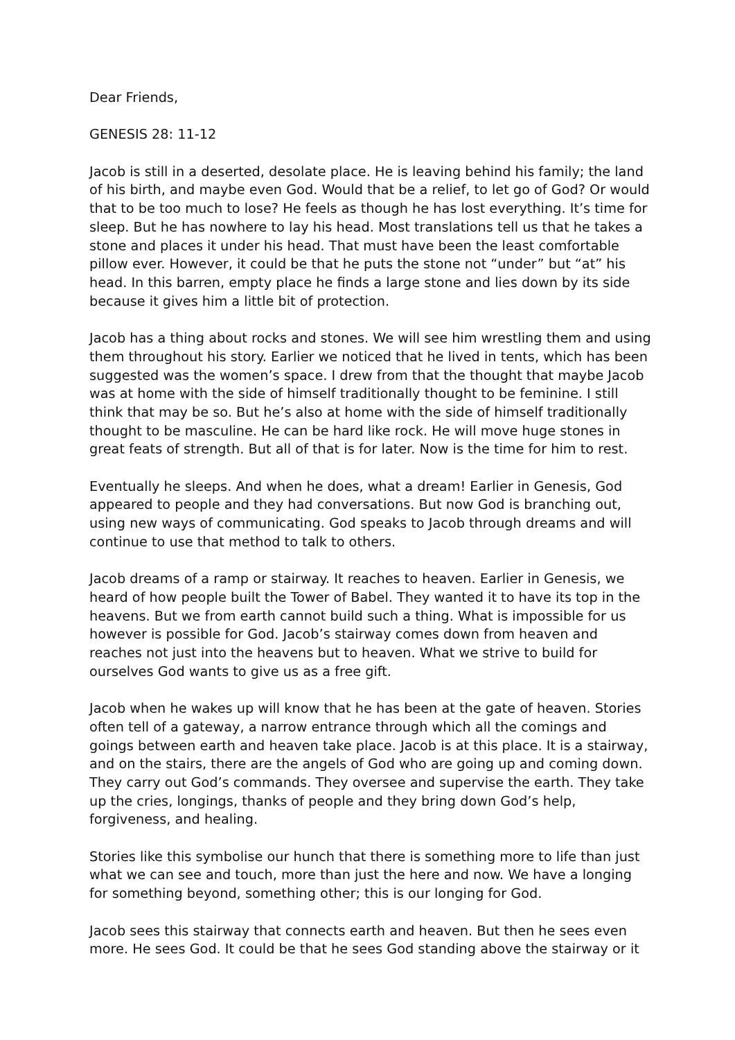Dear Friends,
GENESIS 28: 11-12
Jacob is still in a deserted, desolate place. He is leaving behind his family; the land of his birth, and maybe even God. Would that be a relief, to let go of God? Or would that to be too much to lose? He feels as though he has lost everything. It’s time for sleep. But he has nowhere to lay his head. Most translations tell us that he takes a stone and places it under his head. That must have been the least comfortable pillow ever. However, it could be that he puts the stone not “under” but “at” his head. In this barren, empty place he finds a large stone and lies down by its side because it gives him a little bit of protection.
Jacob has a thing about rocks and stones. We will see him wrestling them and using them throughout his story. Earlier we noticed that he lived in tents, which has been suggested was the women’s space. I drew from that the thought that maybe Jacob was at home with the side of himself traditionally thought to be feminine. I still think that may be so. But he’s also at home with the side of himself traditionally thought to be masculine. He can be hard like rock. He will move huge stones in great feats of strength. But all of that is for later. Now is the time for him to rest.
Eventually he sleeps. And when he does, what a dream! Earlier in Genesis, God appeared to people and they had conversations. But now God is branching out, using new ways of communicating. God speaks to Jacob through dreams and will continue to use that method to talk to others.
Jacob dreams of a ramp or stairway. It reaches to heaven. Earlier in Genesis, we heard of how people built the Tower of Babel. They wanted it to have its top in the heavens. But we from earth cannot build such a thing. What is impossible for us however is possible for God. Jacob’s stairway comes down from heaven and reaches not just into the heavens but to heaven. What we strive to build for ourselves God wants to give us as a free gift.
Jacob when he wakes up will know that he has been at the gate of heaven. Stories often tell of a gateway, a narrow entrance through which all the comings and goings between earth and heaven take place. Jacob is at this place. It is a stairway, and on the stairs, there are the angels of God who are going up and coming down. They carry out God’s commands. They oversee and supervise the earth. They take up the cries, longings, thanks of people and they bring down God’s help, forgiveness, and healing.
Stories like this symbolise our hunch that there is something more to life than just what we can see and touch, more than just the here and now. We have a longing for something beyond, something other; this is our longing for God.
Jacob sees this stairway that connects earth and heaven. But then he sees even more. He sees God. It could be that he sees God standing above the stairway or it